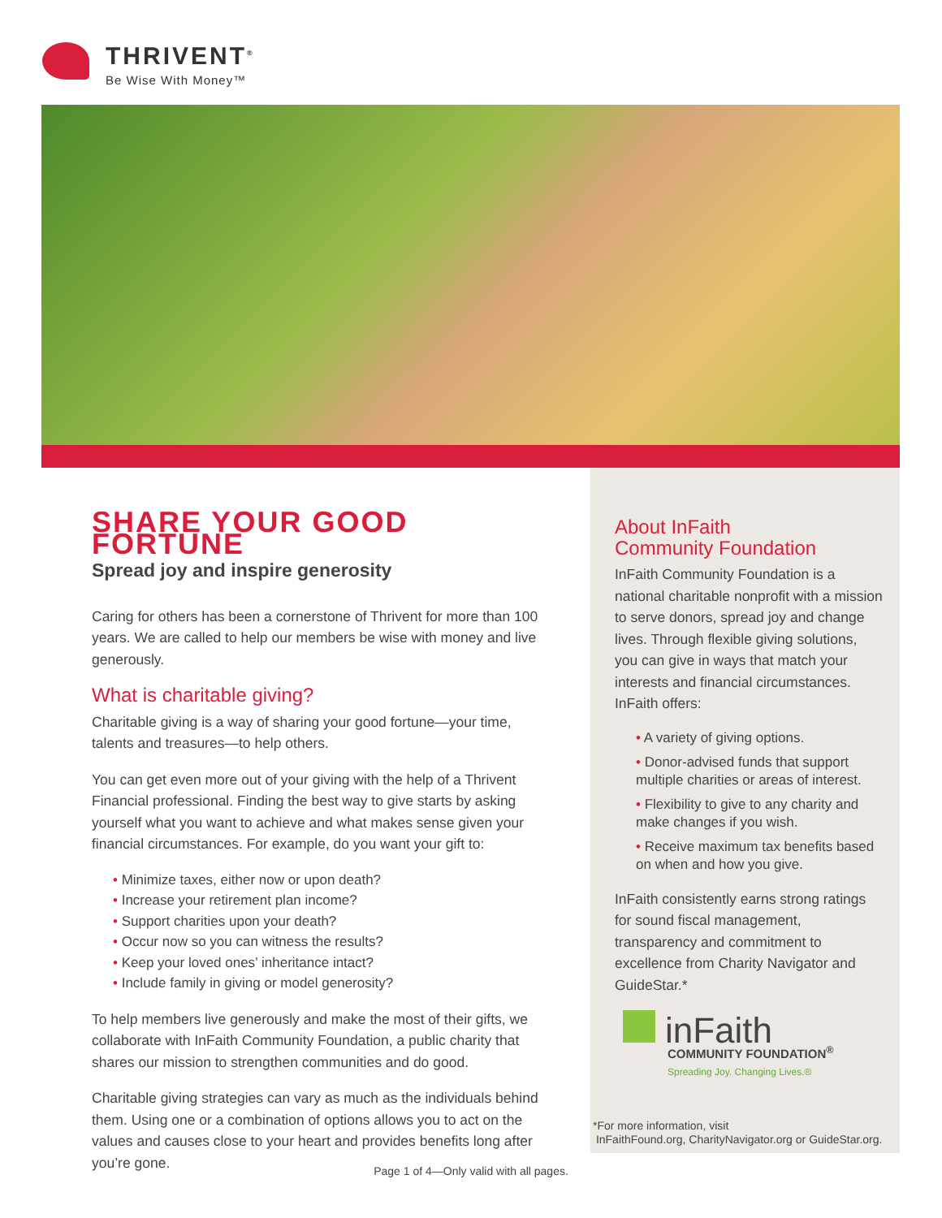THRIVENT<sup>®</sup>
Be Wise With Money™
SHARE YOUR GOOD FORTUNE
Spread joy and inspire generosity
Caring for others has been a cornerstone of Thrivent for more than 100 years. We are called to help our members be wise with money and live generously.
What is charitable giving?
Charitable giving is a way of sharing your good fortune—your time, talents and treasures—to help others.
You can get even more out of your giving with the help of a Thrivent Financial professional. Finding the best way to give starts by asking yourself what you want to achieve and what makes sense given your financial circumstances. For example, do you want your gift to:
• Minimize taxes, either now or upon death?
• Increase your retirement plan income?
• Support charities upon your death?
• Occur now so you can witness the results?
• Keep your loved ones’ inheritance intact?
• Include family in giving or model generosity?
To help members live generously and make the most of their gifts, we collaborate with InFaith Community Foundation, a public charity that shares our mission to strengthen communities and do good.
Charitable giving strategies can vary as much as the individuals behind them. Using one or a combination of options allows you to act on the values and causes close to your heart and provides benefits long after you’re gone.
About InFaith
Community Foundation
InFaith Community Foundation is a national charitable nonprofit with a mission to serve donors, spread joy and change lives. Through flexible giving solutions, you can give in ways that match your interests and financial circumstances. InFaith offers:
• A variety of giving options.
• Donor-advised funds that support multiple charities or areas of interest.
• Flexibility to give to any charity and make changes if you wish.
• Receive maximum tax benefits based on when and how you give.
InFaith consistently earns strong ratings for sound fiscal management, transparency and commitment to excellence from Charity Navigator and GuideStar.*
inFaith
COMMUNITY FOUNDATION<sup>®</sup>
Spreading Joy. Changing Lives.®
*For more information, visit
InFaithFound.org, CharityNavigator.org or GuideStar.org.
Page 1 of 4—Only valid with all pages.